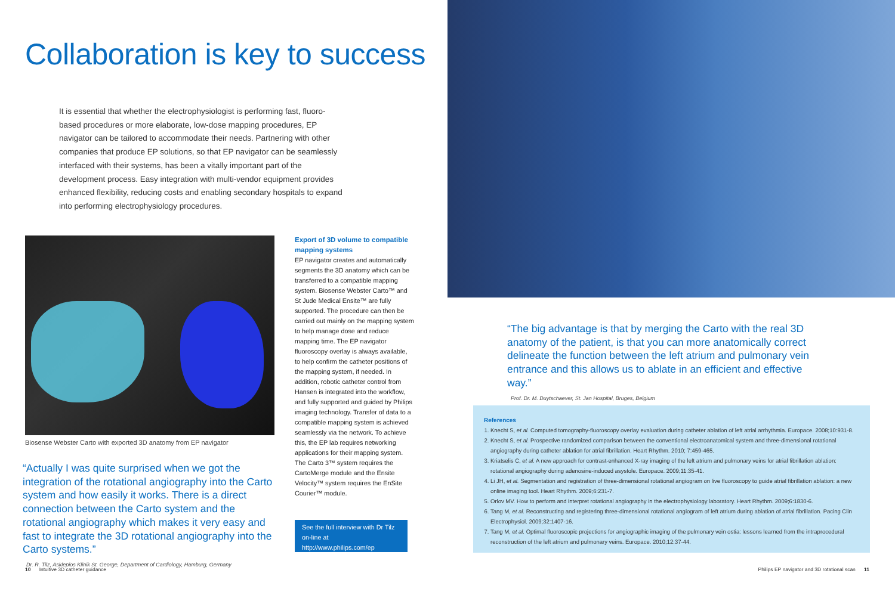Collaboration is key to success
It is essential that whether the electrophysiologist is performing fast, fluoro-based procedures or more elaborate, low-dose mapping procedures, EP navigator can be tailored to accommodate their needs. Partnering with other companies that produce EP solutions, so that EP navigator can be seamlessly interfaced with their systems, has been a vitally important part of the development process. Easy integration with multi-vendor equipment provides enhanced flexibility, reducing costs and enabling secondary hospitals to expand into performing electrophysiology procedures.
Biosense Webster Carto with exported 3D anatomy from EP navigator
“Actually I was quite surprised when we got the integration of the rotational angiography into the Carto system and how easily it works. There is a direct connection between the Carto system and the rotational angiography which makes it very easy and fast to integrate the 3D rotational angiography into the Carto systems.”
Dr. R. Tilz, Asklepios Klinik St. George, Department of Cardiology, Hamburg, Germany
Export of 3D volume to compatible mapping systems
EP navigator creates and automatically segments the 3D anatomy which can be transferred to a compatible mapping system. Biosense Webster Carto™ and St Jude Medical Ensite™ are fully supported. The procedure can then be carried out mainly on the mapping system to help manage dose and reduce mapping time. The EP navigator fluoroscopy overlay is always available, to help confirm the catheter positions of the mapping system, if needed. In addition, robotic catheter control from Hansen is integrated into the workflow, and fully supported and guided by Philips imaging technology. Transfer of data to a compatible mapping system is achieved seamlessly via the network. To achieve this, the EP lab requires networking applications for their mapping system. The Carto 3™ system requires the CartoMerge module and the Ensite Velocity™ system requires the EnSite Courier™ module.
See the full interview with Dr Tilz on-line at http://www.philips.com/ep
10 Intuitive 3D catheter guidance
“The big advantage is that by merging the Carto with the real 3D anatomy of the patient, is that you can more anatomically correct delineate the function between the left atrium and pulmonary vein entrance and this allows us to ablate in an efficient and effective way.”
Prof. Dr. M. Duytschaever, St. Jan Hospital, Bruges, Belgium
References
1. Knecht S, et al. Computed tomography-fluoroscopy overlay evaluation during catheter ablation of left atrial arrhythmia. Europace. 2008;10:931-8.
2. Knecht S, et al. Prospective randomized comparison between the conventional electroanatomical system and three-dimensional rotational angiography during catheter ablation for atrial fibrillation. Heart Rhythm. 2010; 7:459-465.
3. Kriatselis C, et al. A new approach for contrast-enhanced X-ray imaging of the left atrium and pulmonary veins for atrial fibrillation ablation: rotational angiography during adenosine-induced asystole. Europace. 2009;11:35-41.
4. Li JH, et al. Segmentation and registration of three-dimensional rotational angiogram on live fluoroscopy to guide atrial fibrillation ablation: a new online imaging tool. Heart Rhythm. 2009;6:231-7.
5. Orlov MV. How to perform and interpret rotational angiography in the electrophysiology laboratory. Heart Rhythm. 2009;6:1830-6.
6. Tang M, et al. Reconstructing and registering three-dimensional rotational angiogram of left atrium during ablation of atrial fibrillation. Pacing Clin Electrophysiol. 2009;32:1407-16.
7. Tang M, et al. Optimal fluoroscopic projections for angiographic imaging of the pulmonary vein ostia: lessons learned from the intraprocedural reconstruction of the left atrium and pulmonary veins. Europace. 2010;12:37-44.
Philips EP navigator and 3D rotational scan 11